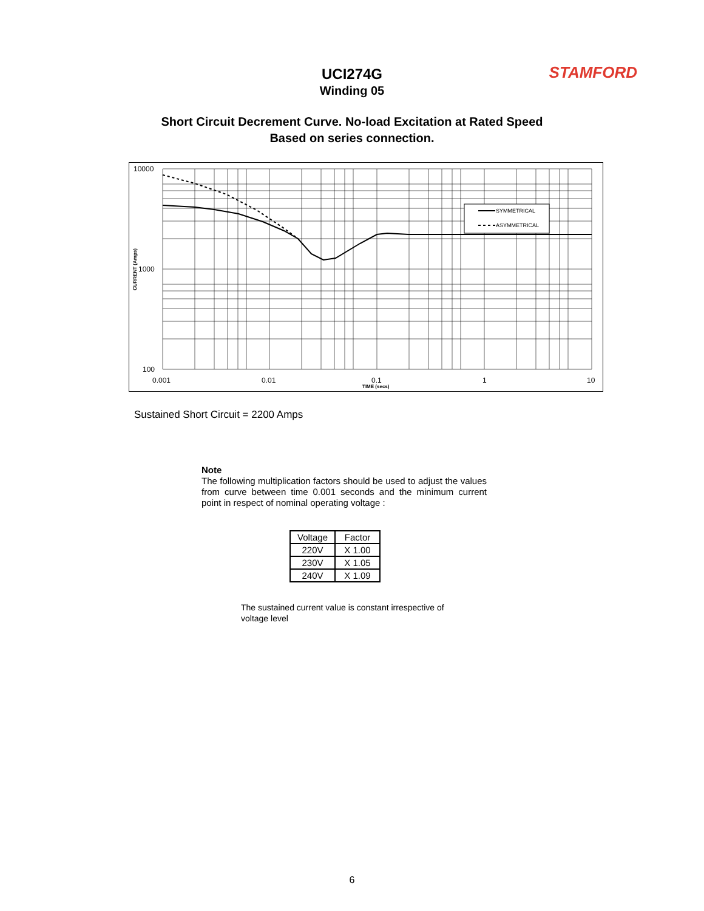UCI274G
Winding 05
STAMFORD
Short Circuit Decrement Curve. No-load Excitation at Rated Speed
Based on series connection.
SYMMETRICAL
ASYMMETRICAL
10000
1000
100
0.001
0.01
0.1
1
10
TIME (secs)
CURRENT (Amps)
Sustained Short Circuit = 2200 Amps
Note
The following multiplication factors should be used to adjust the values from curve between time 0.001 seconds and the minimum current point in respect of nominal operating voltage :
| Voltage | Factor |
| --- | --- |
| 220V | X 1.00 |
| 230V | X 1.05 |
| 240V | X 1.09 |
The sustained current value is constant irrespective of voltage level
6